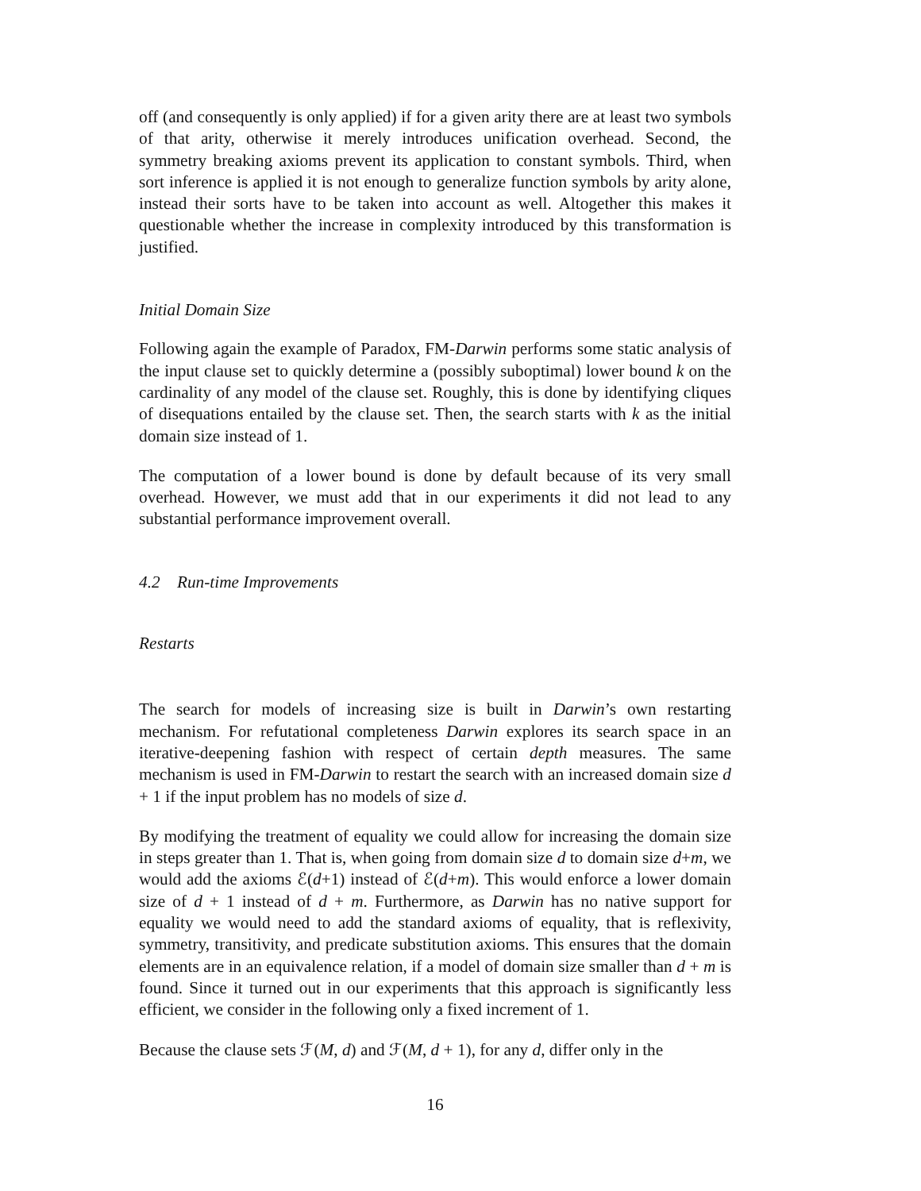off (and consequently is only applied) if for a given arity there are at least two symbols of that arity, otherwise it merely introduces unification overhead. Second, the symmetry breaking axioms prevent its application to constant symbols. Third, when sort inference is applied it is not enough to generalize function symbols by arity alone, instead their sorts have to be taken into account as well. Altogether this makes it questionable whether the increase in complexity introduced by this transformation is justified.
Initial Domain Size
Following again the example of Paradox, FM-Darwin performs some static analysis of the input clause set to quickly determine a (possibly suboptimal) lower bound k on the cardinality of any model of the clause set. Roughly, this is done by identifying cliques of disequations entailed by the clause set. Then, the search starts with k as the initial domain size instead of 1.
The computation of a lower bound is done by default because of its very small overhead. However, we must add that in our experiments it did not lead to any substantial performance improvement overall.
4.2 Run-time Improvements
Restarts
The search for models of increasing size is built in Darwin’s own restarting mechanism. For refutational completeness Darwin explores its search space in an iterative-deepening fashion with respect of certain depth measures. The same mechanism is used in FM-Darwin to restart the search with an increased domain size d + 1 if the input problem has no models of size d.
By modifying the treatment of equality we could allow for increasing the domain size in steps greater than 1. That is, when going from domain size d to domain size d+m, we would add the axioms ℰ(d+1) instead of ℰ(d+m). This would enforce a lower domain size of d + 1 instead of d + m. Furthermore, as Darwin has no native support for equality we would need to add the standard axioms of equality, that is reflexivity, symmetry, transitivity, and predicate substitution axioms. This ensures that the domain elements are in an equivalence relation, if a model of domain size smaller than d + m is found. Since it turned out in our experiments that this approach is significantly less efficient, we consider in the following only a fixed increment of 1.
Because the clause sets ℱ(M, d) and ℱ(M, d + 1), for any d, differ only in the
16